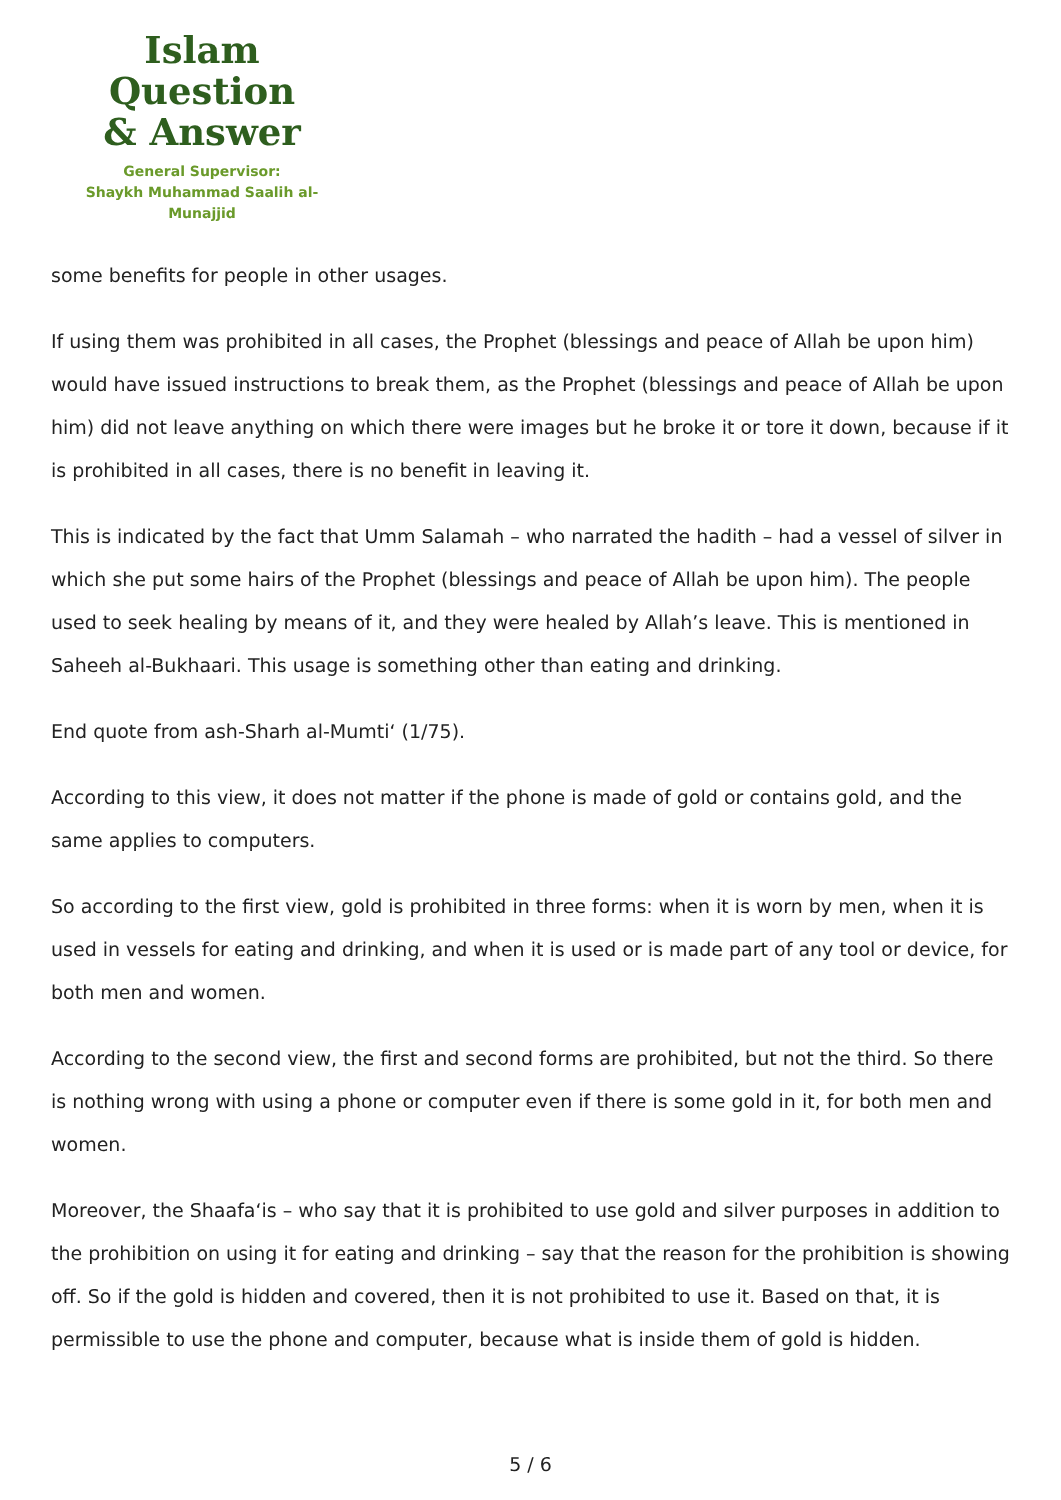Islam Question
& Answer
General Supervisor:
Shaykh Muhammad Saalih al-Munajjid
some benefits for people in other usages.
If using them was prohibited in all cases, the Prophet (blessings and peace of Allah be upon him) would have issued instructions to break them, as the Prophet (blessings and peace of Allah be upon him) did not leave anything on which there were images but he broke it or tore it down, because if it is prohibited in all cases, there is no benefit in leaving it.
This is indicated by the fact that Umm Salamah – who narrated the hadith – had a vessel of silver in which she put some hairs of the Prophet (blessings and peace of Allah be upon him). The people used to seek healing by means of it, and they were healed by Allah’s leave. This is mentioned in Saheeh al-Bukhaari. This usage is something other than eating and drinking.
End quote from ash-Sharh al-Mumti‘ (1/75).
According to this view, it does not matter if the phone is made of gold or contains gold, and the same applies to computers.
So according to the first view, gold is prohibited in three forms: when it is worn by men, when it is used in vessels for eating and drinking, and when it is used or is made part of any tool or device, for both men and women.
According to the second view, the first and second forms are prohibited, but not the third. So there is nothing wrong with using a phone or computer even if there is some gold in it, for both men and women.
Moreover, the Shaafa‘is – who say that it is prohibited to use gold and silver purposes in addition to the prohibition on using it for eating and drinking – say that the reason for the prohibition is showing off. So if the gold is hidden and covered, then it is not prohibited to use it. Based on that, it is permissible to use the phone and computer, because what is inside them of gold is hidden.
5 / 6